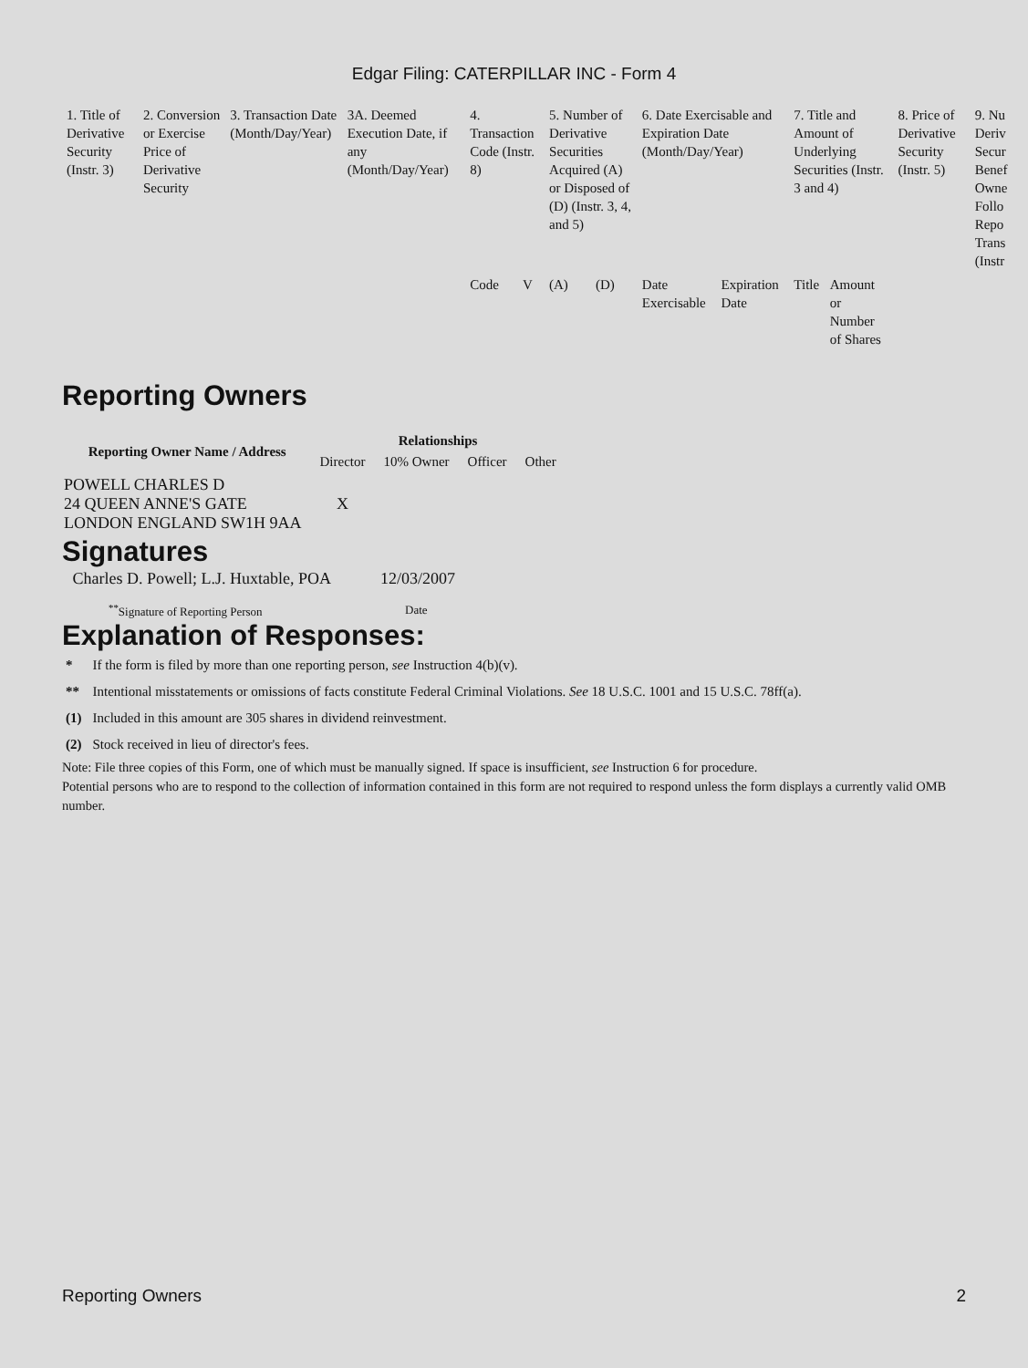Edgar Filing: CATERPILLAR INC - Form 4
| 1. Title of Derivative Security (Instr. 3) | 2. Conversion or Exercise Price of Derivative Security | 3. Transaction Date (Month/Day/Year) | 3A. Deemed Execution Date, if any (Month/Day/Year) | 4. Transaction Code (Instr. 8) | | 5. Number of Derivative Securities Acquired (A) or Disposed of (D) (Instr. 3, 4, and 5) | | 6. Date Exercisable and Expiration Date (Month/Day/Year) | | 7. Title and Amount of Underlying Securities (Instr. 3 and 4) | | 8. Price of Derivative Security (Instr. 5) | 9. Nu Deriv Secur Benef Owne Follo Repo Trans (Instr |
| | | | | Code | V | (A) | (D) | Date Exercisable | Expiration Date | Title | Amount or Number of Shares | | |
Reporting Owners
| Reporting Owner Name / Address | Relationships | | | |
| --- | --- | --- | --- | --- |
| | Director | 10% Owner | Officer | Other |
| POWELL CHARLES D 24 QUEEN ANNE'S GATE LONDON ENGLAND SW1H 9AA | X | | | |
Signatures
| Charles D. Powell; L.J. Huxtable, POA | 12/03/2007 |
| <sup>**</sup> Signature of Reporting Person | Date |
Explanation of Responses:
| * | If the form is filed by more than one reporting person, see Instruction 4(b)(v). |
| ** | Intentional misstatements or omissions of facts constitute Federal Criminal Violations. See 18 U.S.C. 1001 and 15 U.S.C. 78ff(a). |
| (1) | Included in this amount are 305 shares in dividend reinvestment. |
| (2) | Stock received in lieu of director's fees. |
Note: File three copies of this Form, one of which must be manually signed. If space is insufficient, see Instruction 6 for procedure.
Potential persons who are to respond to the collection of information contained in this form are not required to respond unless the form displays a currently valid OMB number.
Reporting Owners 2